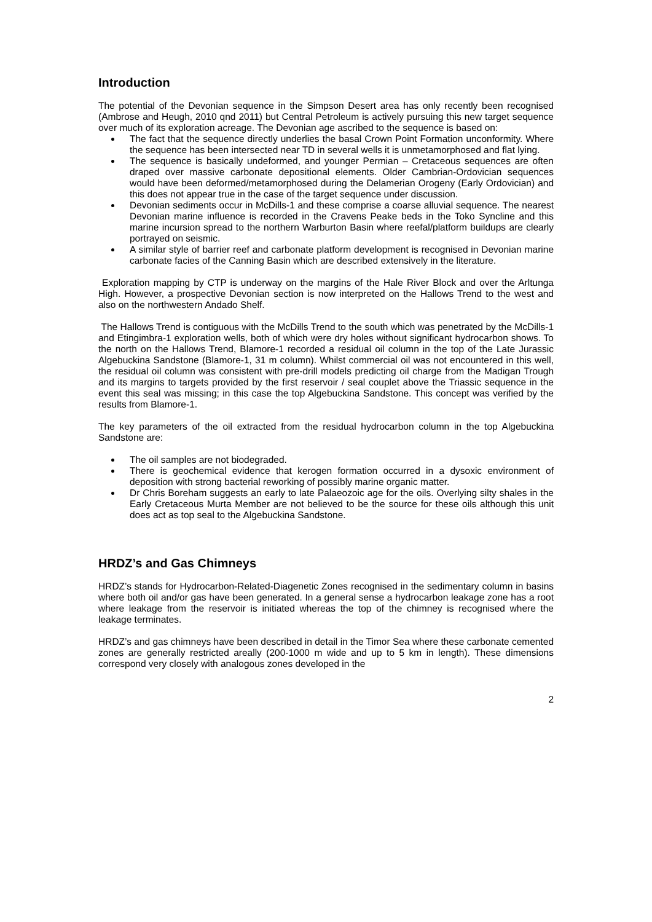Introduction
The potential of the Devonian sequence in the Simpson Desert area has only recently been recognised (Ambrose and Heugh, 2010 qnd 2011) but Central Petroleum is actively pursuing this new target sequence over much of its exploration acreage. The Devonian age ascribed to the sequence is based on:
The fact that the sequence directly underlies the basal Crown Point Formation unconformity. Where the sequence has been intersected near TD in several wells it is unmetamorphosed and flat lying.
The sequence is basically undeformed, and younger Permian – Cretaceous sequences are often draped over massive carbonate depositional elements. Older Cambrian-Ordovician sequences would have been deformed/metamorphosed during the Delamerian Orogeny (Early Ordovician) and this does not appear true in the case of the target sequence under discussion.
Devonian sediments occur in McDills-1 and these comprise a coarse alluvial sequence. The nearest Devonian marine influence is recorded in the Cravens Peake beds in the Toko Syncline and this marine incursion spread to the northern Warburton Basin where reefal/platform buildups are clearly portrayed on seismic.
A similar style of barrier reef and carbonate platform development is recognised in Devonian marine carbonate facies of the Canning Basin which are described extensively in the literature.
Exploration mapping by CTP is underway on the margins of the Hale River Block and over the Arltunga High. However, a prospective Devonian section is now interpreted on the Hallows Trend to the west and also on the northwestern Andado Shelf.
The Hallows Trend is contiguous with the McDills Trend to the south which was penetrated by the McDills-1 and Etingimbra-1 exploration wells, both of which were dry holes without significant hydrocarbon shows. To the north on the Hallows Trend, Blamore-1 recorded a residual oil column in the top of the Late Jurassic Algebuckina Sandstone (Blamore-1, 31 m column). Whilst commercial oil was not encountered in this well, the residual oil column was consistent with pre-drill models predicting oil charge from the Madigan Trough and its margins to targets provided by the first reservoir / seal couplet above the Triassic sequence in the event this seal was missing; in this case the top Algebuckina Sandstone. This concept was verified by the results from Blamore-1.
The key parameters of the oil extracted from the residual hydrocarbon column in the top Algebuckina Sandstone are:
The oil samples are not biodegraded.
There is geochemical evidence that kerogen formation occurred in a dysoxic environment of deposition with strong bacterial reworking of possibly marine organic matter.
Dr Chris Boreham suggests an early to late Palaeozoic age for the oils. Overlying silty shales in the Early Cretaceous Murta Member are not believed to be the source for these oils although this unit does act as top seal to the Algebuckina Sandstone.
HRDZ’s and Gas Chimneys
HRDZ’s stands for Hydrocarbon-Related-Diagenetic Zones recognised in the sedimentary column in basins where both oil and/or gas have been generated. In a general sense a hydrocarbon leakage zone has a root where leakage from the reservoir is initiated whereas the top of the chimney is recognised where the leakage terminates.
HRDZ’s and gas chimneys have been described in detail in the Timor Sea where these carbonate cemented zones are generally restricted areally (200-1000 m wide and up to 5 km in length). These dimensions correspond very closely with analogous zones developed in the
2